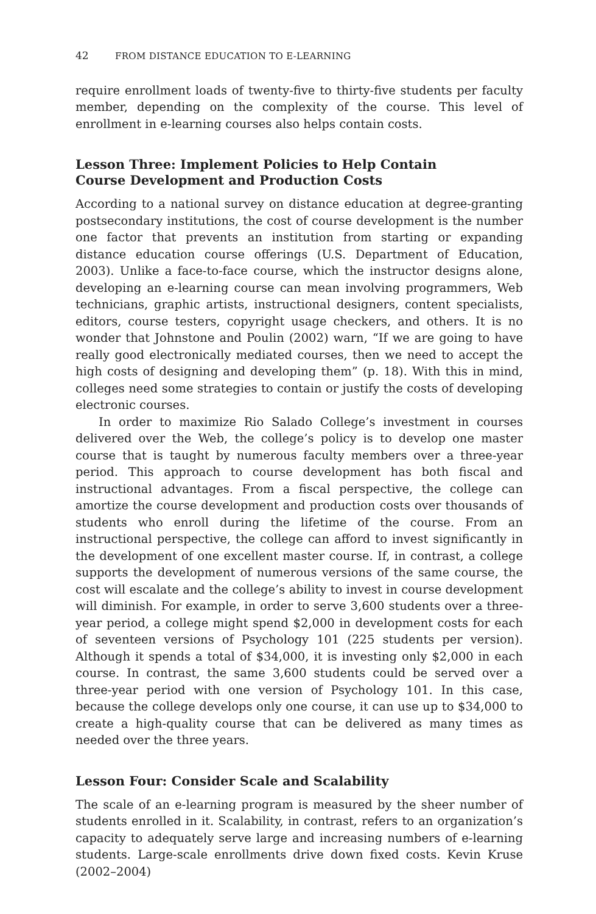42 FROM DISTANCE EDUCATION TO E-LEARNING
require enrollment loads of twenty-five to thirty-five students per faculty member, depending on the complexity of the course. This level of enrollment in e-learning courses also helps contain costs.
Lesson Three: Implement Policies to Help Contain
Course Development and Production Costs
According to a national survey on distance education at degree-granting postsecondary institutions, the cost of course development is the number one factor that prevents an institution from starting or expanding distance education course offerings (U.S. Department of Education, 2003). Unlike a face-to-face course, which the instructor designs alone, developing an e-learning course can mean involving programmers, Web technicians, graphic artists, instructional designers, content specialists, editors, course testers, copyright usage checkers, and others. It is no wonder that Johnstone and Poulin (2002) warn, “If we are going to have really good electronically mediated courses, then we need to accept the high costs of designing and developing them” (p. 18). With this in mind, colleges need some strategies to contain or justify the costs of developing electronic courses.
In order to maximize Rio Salado College’s investment in courses delivered over the Web, the college’s policy is to develop one master course that is taught by numerous faculty members over a three-year period. This approach to course development has both fiscal and instructional advantages. From a fiscal perspective, the college can amortize the course development and production costs over thousands of students who enroll during the lifetime of the course. From an instructional perspective, the college can afford to invest significantly in the development of one excellent master course. If, in contrast, a college supports the development of numerous versions of the same course, the cost will escalate and the college’s ability to invest in course development will diminish. For example, in order to serve 3,600 students over a three-year period, a college might spend $2,000 in development costs for each of seventeen versions of Psychology 101 (225 students per version). Although it spends a total of $34,000, it is investing only $2,000 in each course. In contrast, the same 3,600 students could be served over a three-year period with one version of Psychology 101. In this case, because the college develops only one course, it can use up to $34,000 to create a high-quality course that can be delivered as many times as needed over the three years.
Lesson Four: Consider Scale and Scalability
The scale of an e-learning program is measured by the sheer number of students enrolled in it. Scalability, in contrast, refers to an organization’s capacity to adequately serve large and increasing numbers of e-learning students. Large-scale enrollments drive down fixed costs. Kevin Kruse (2002–2004)